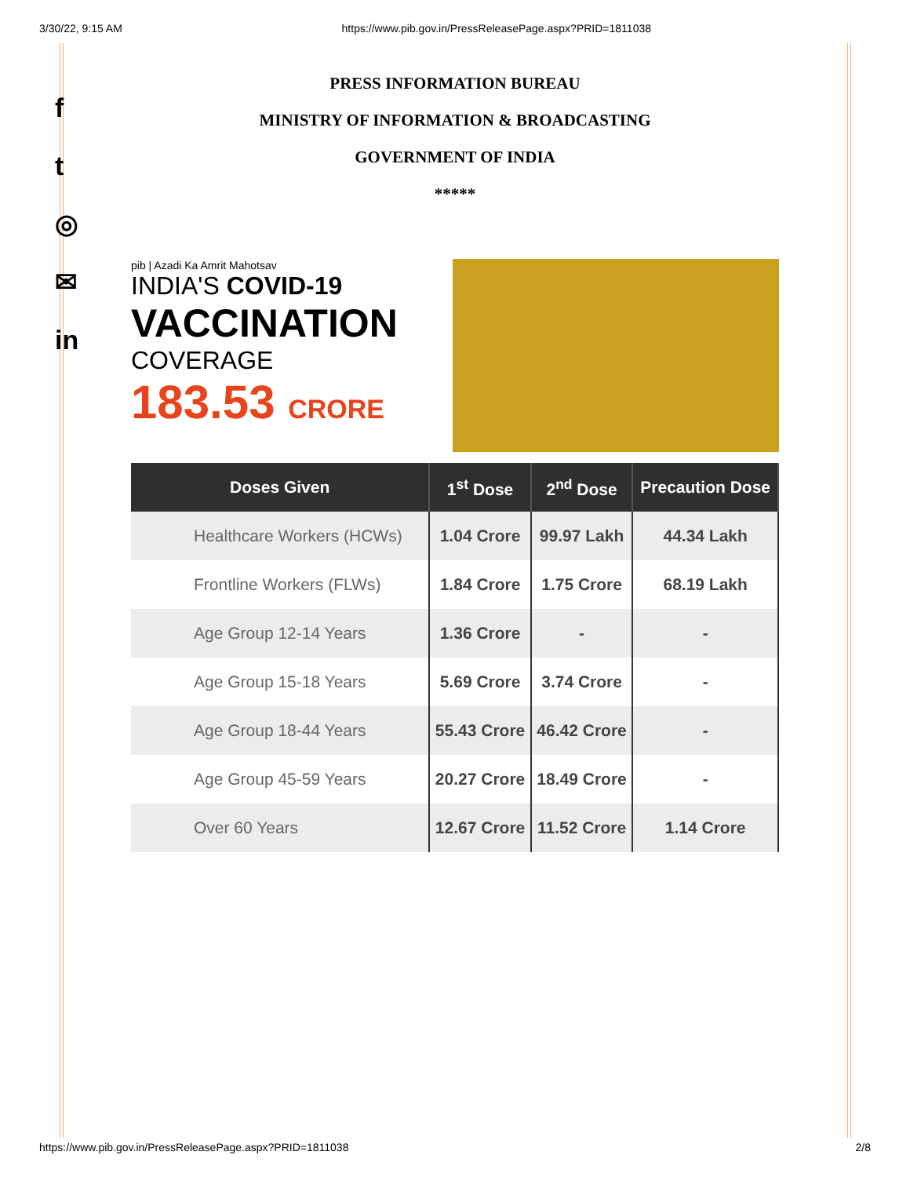3/30/22, 9:15 AM https://www.pib.gov.in/PressReleasePage.aspx?PRID=1811038
f
t
◎
✉
in
PRESS INFORMATION BUREAU
MINISTRY OF INFORMATION & BROADCASTING
GOVERNMENT OF INDIA
*****
pib | Azadi Ka Amrit Mahotsav
INDIA'S COVID-19
VACCINATION
COVERAGE
183.53 CRORE
| Doses Given | 1<sup>st</sup> Dose | 2<sup>nd</sup> Dose | Precaution Dose |
| --- | --- | --- | --- |
| Healthcare Workers (HCWs) | 1.04 Crore | 99.97 Lakh | 44.34 Lakh |
| Frontline Workers (FLWs) | 1.84 Crore | 1.75 Crore | 68.19 Lakh |
| Age Group 12-14 Years | 1.36 Crore | - | - |
| Age Group 15-18 Years | 5.69 Crore | 3.74 Crore | - |
| Age Group 18-44 Years | 55.43 Crore | 46.42 Crore | - |
| Age Group 45-59 Years | 20.27 Crore | 18.49 Crore | - |
| Over 60 Years | 12.67 Crore | 11.52 Crore | 1.14 Crore |
https://www.pib.gov.in/PressReleasePage.aspx?PRID=1811038 2/8